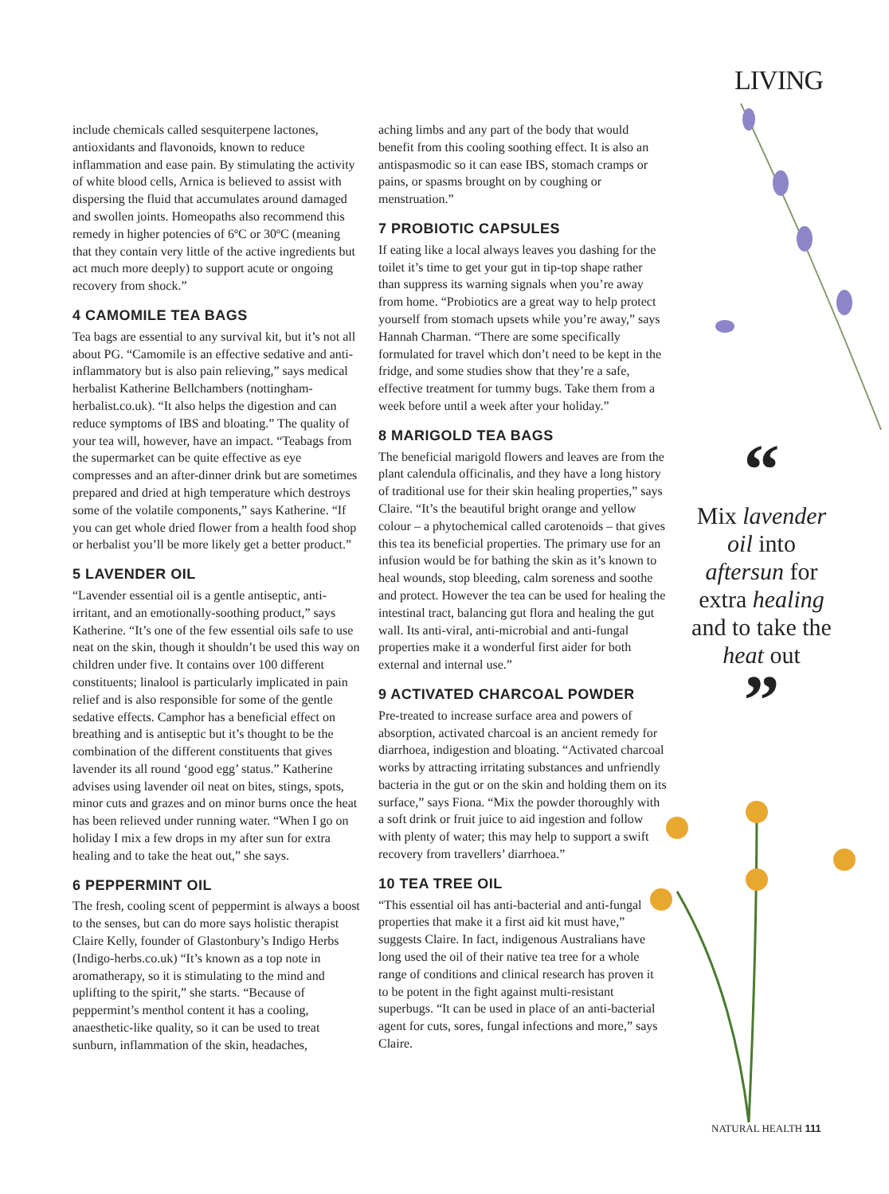LIVING
include chemicals called sesquiterpene lactones, antioxidants and flavonoids, known to reduce inflammation and ease pain. By stimulating the activity of white blood cells, Arnica is believed to assist with dispersing the fluid that accumulates around damaged and swollen joints. Homeopaths also recommend this remedy in higher potencies of 6ºC or 30ºC (meaning that they contain very little of the active ingredients but act much more deeply) to support acute or ongoing recovery from shock.”
4 CAMOMILE TEA BAGS
Tea bags are essential to any survival kit, but it’s not all about PG. “Camomile is an effective sedative and anti-inflammatory but is also pain relieving,” says medical herbalist Katherine Bellchambers (nottingham-herbalist.co.uk). “It also helps the digestion and can reduce symptoms of IBS and bloating.” The quality of your tea will, however, have an impact. “Teabags from the supermarket can be quite effective as eye compresses and an after-dinner drink but are sometimes prepared and dried at high temperature which destroys some of the volatile components,” says Katherine. “If you can get whole dried flower from a health food shop or herbalist you’ll be more likely get a better product.”
5 LAVENDER OIL
“Lavender essential oil is a gentle antiseptic, anti-irritant, and an emotionally-soothing product,” says Katherine. “It’s one of the few essential oils safe to use neat on the skin, though it shouldn’t be used this way on children under five. It contains over 100 different constituents; linalool is particularly implicated in pain relief and is also responsible for some of the gentle sedative effects. Camphor has a beneficial effect on breathing and is antiseptic but it’s thought to be the combination of the different constituents that gives lavender its all round ‘good egg’ status.” Katherine advises using lavender oil neat on bites, stings, spots, minor cuts and grazes and on minor burns once the heat has been relieved under running water. “When I go on holiday I mix a few drops in my after sun for extra healing and to take the heat out,” she says.
6 PEPPERMINT OIL
The fresh, cooling scent of peppermint is always a boost to the senses, but can do more says holistic therapist Claire Kelly, founder of Glastonbury’s Indigo Herbs (Indigo-herbs.co.uk) “It’s known as a top note in aromatherapy, so it is stimulating to the mind and uplifting to the spirit,” she starts. “Because of peppermint’s menthol content it has a cooling, anaesthetic-like quality, so it can be used to treat sunburn, inflammation of the skin, headaches,
aching limbs and any part of the body that would benefit from this cooling soothing effect. It is also an antispasmodic so it can ease IBS, stomach cramps or pains, or spasms brought on by coughing or menstruation.”
7 PROBIOTIC CAPSULES
If eating like a local always leaves you dashing for the toilet it’s time to get your gut in tip-top shape rather than suppress its warning signals when you’re away from home. “Probiotics are a great way to help protect yourself from stomach upsets while you’re away,” says Hannah Charman. “There are some specifically formulated for travel which don’t need to be kept in the fridge, and some studies show that they’re a safe, effective treatment for tummy bugs. Take them from a week before until a week after your holiday.”
8 MARIGOLD TEA BAGS
The beneficial marigold flowers and leaves are from the plant calendula officinalis, and they have a long history of traditional use for their skin healing properties,” says Claire. “It’s the beautiful bright orange and yellow colour – a phytochemical called carotenoids – that gives this tea its beneficial properties. The primary use for an infusion would be for bathing the skin as it’s known to heal wounds, stop bleeding, calm soreness and soothe and protect. However the tea can be used for healing the intestinal tract, balancing gut flora and healing the gut wall. Its anti-viral, anti-microbial and anti-fungal properties make it a wonderful first aider for both external and internal use.”
9 ACTIVATED CHARCOAL POWDER
Pre-treated to increase surface area and powers of absorption, activated charcoal is an ancient remedy for diarrhoea, indigestion and bloating. “Activated charcoal works by attracting irritating substances and unfriendly bacteria in the gut or on the skin and holding them on its surface,” says Fiona. “Mix the powder thoroughly with a soft drink or fruit juice to aid ingestion and follow with plenty of water; this may help to support a swift recovery from travellers’ diarrhoea.”
10 TEA TREE OIL
“This essential oil has anti-bacterial and anti-fungal properties that make it a first aid kit must have,” suggests Claire. In fact, indigenous Australians have long used the oil of their native tea tree for a whole range of conditions and clinical research has proven it to be potent in the fight against multi-resistant superbugs. “It can be used in place of an anti-bacterial agent for cuts, sores, fungal infections and more,” says Claire.
“
Mix lavender oil into aftersun for extra healing and to take the heat out
”
NATURAL HEALTH 111